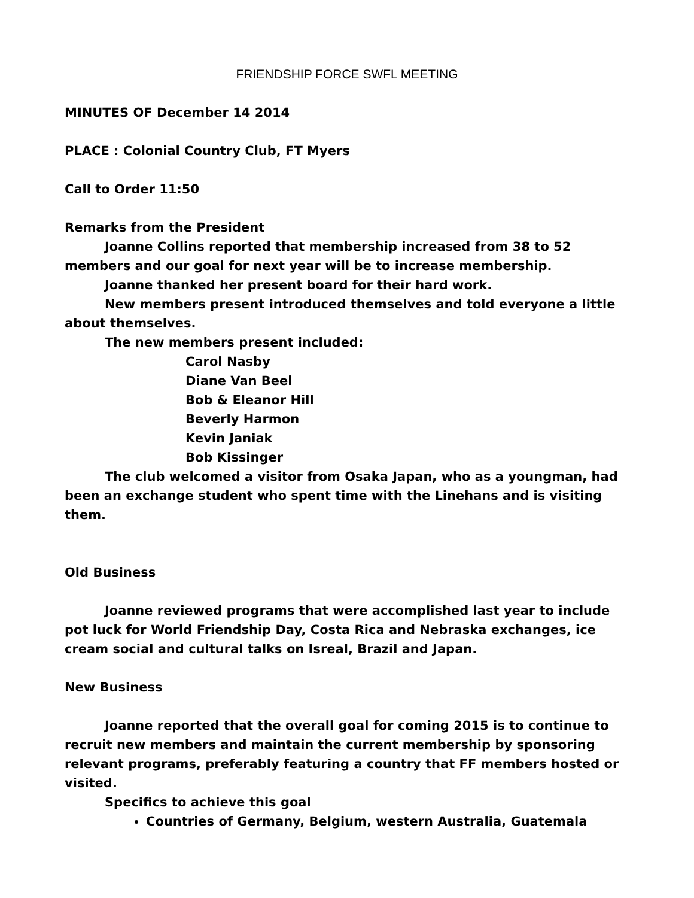FRIENDSHIP FORCE SWFL MEETING
MINUTES OF December 14 2014
PLACE : Colonial Country Club, FT Myers
Call to Order 11:50
Remarks from the President
Joanne Collins reported that membership increased from 38 to 52 members and our goal for next year will be to increase membership.
Joanne thanked her present board for their hard work.
New members present introduced themselves and told everyone a little about themselves.
The new members present included:
Carol Nasby
Diane Van Beel
Bob & Eleanor Hill
Beverly Harmon
Kevin Janiak
Bob Kissinger
The club welcomed a visitor from Osaka Japan, who as a youngman, had been an exchange student who spent time with the Linehans and is visiting them.
Old Business
Joanne reviewed programs that were accomplished last year to include pot luck for World Friendship Day, Costa Rica and Nebraska exchanges, ice cream social and cultural talks on Isreal, Brazil and Japan.
New Business
Joanne reported that the overall goal for coming 2015 is to continue to recruit new members and maintain the current membership by sponsoring relevant programs, preferably featuring a country that FF members hosted or visited.
Specifics to achieve this goal
Countries of Germany, Belgium, western Australia, Guatemala